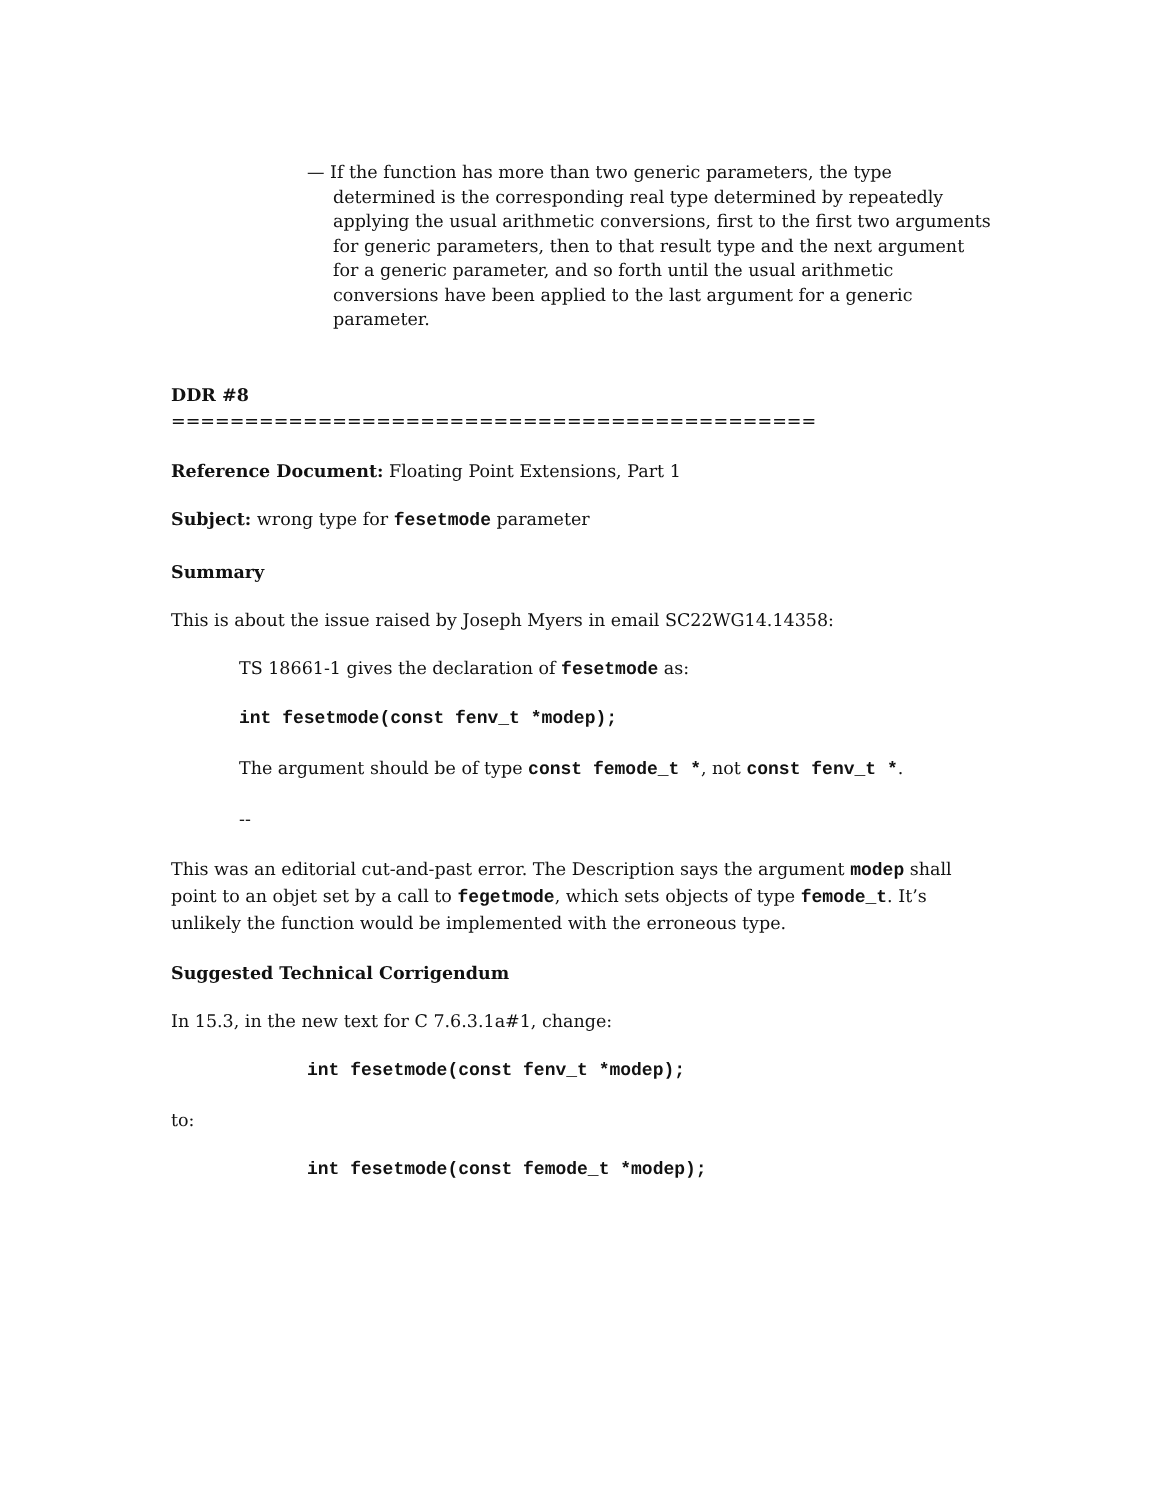— If the function has more than two generic parameters, the type determined is the corresponding real type determined by repeatedly applying the usual arithmetic conversions, first to the first two arguments for generic parameters, then to that result type and the next argument for a generic parameter, and so forth until the usual arithmetic conversions have been applied to the last argument for a generic parameter.
DDR #8
============================================
Reference Document: Floating Point Extensions, Part 1
Subject: wrong type for fesetmode parameter
Summary
This is about the issue raised by Joseph Myers in email SC22WG14.14358:
TS 18661-1 gives the declaration of fesetmode as:
int fesetmode(const fenv_t *modep);
The argument should be of type const femode_t *, not const fenv_t *.
--
This was an editorial cut-and-past error. The Description says the argument modep shall point to an objet set by a call to fegetmode, which sets objects of type femode_t. It’s unlikely the function would be implemented with the erroneous type.
Suggested Technical Corrigendum
In 15.3, in the new text for C 7.6.3.1a#1, change:
int fesetmode(const fenv_t *modep);
to:
int fesetmode(const femode_t *modep);